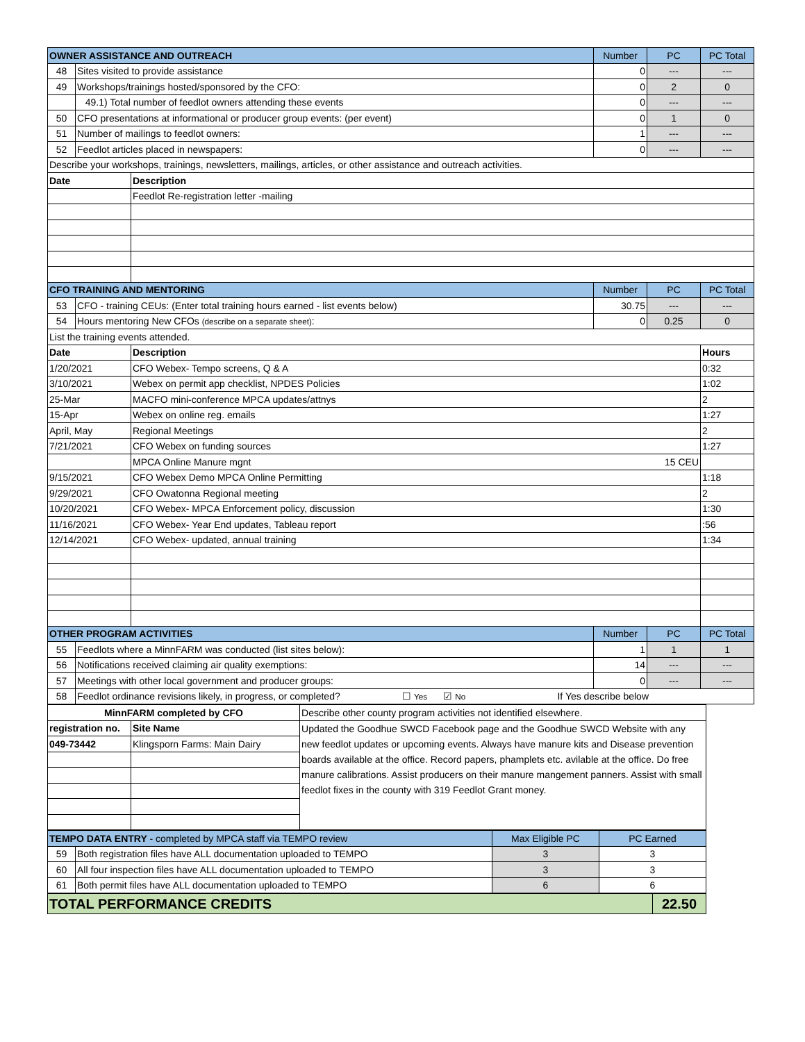| OWNER ASSISTANCE AND OUTREACH | | | Number | PC | PC Total |
| --- | --- | --- | --- | --- | --- |
| 48 | Sites visited to provide assistance | | 0 | --- | --- |
| 49 | Workshops/trainings hosted/sponsored by the CFO: | | 0 | 2 | 0 |
| | 49.1) Total number of feedlot owners attending these events | | 0 | --- | --- |
| 50 | CFO presentations at informational or producer group events: (per event) | | 0 | 1 | 0 |
| 51 | Number of mailings to feedlot owners: | | 1 | --- | --- |
| 52 | Feedlot articles placed in newspapers: | | 0 | --- | --- |
| Describe your workshops, trainings, newsletters, mailings, articles, or other assistance and outreach activities. | | | | | |
| Date | | Description | | | |
| | | Feedlot Re-registration letter -mailing | | | |
| CFO TRAINING AND MENTORING | | | Number | PC | PC Total |
| 53 | CFO - training CEUs: (Enter total training hours earned - list events below) | | 30.75 | --- | --- |
| 54 | Hours mentoring New CFOs (describe on a separate sheet) : | | 0 | 0.25 | 0 |
| List the training events attended. | | | | | |
| Date | | Description | | | Hours |
| 1/20/2021 | | CFO Webex- Tempo screens, Q & A | | | 0:32 |
| 3/10/2021 | | Webex on permit app checklist, NPDES Policies | | | 1:02 |
| 25-Mar | | MACFO mini-conference MPCA updates/attnys | | | 2 |
| 15-Apr | | Webex on online reg. emails | | | 1:27 |
| April, May | | Regional Meetings | | | 2 |
| 7/21/2021 | | CFO Webex on funding sources | | | 1:27 |
| | | MPCA Online Manure mgnt 15 CEU | | | |
| 9/15/2021 | | CFO Webex Demo MPCA Online Permitting | | | 1:18 |
| 9/29/2021 | | CFO Owatonna Regional meeting | | | 2 |
| 10/20/2021 | | CFO Webex- MPCA Enforcement policy, discussion | | | 1:30 |
| 11/16/2021 | | CFO Webex- Year End updates, Tableau report | | | :56 |
| 12/14/2021 | | CFO Webex- updated, annual training | | | 1:34 |
| OTHER PROGRAM ACTIVITIES | | | Number | PC | PC Total |
| 55 | Feedlots where a MinnFARM was conducted (list sites below): | | 1 | 1 | 1 |
| 56 | Notifications received claiming air quality exemptions: | | 14 | --- | --- |
| 57 | Meetings with other local government and producer groups: | | 0 | --- | --- |
| 58 | Feedlot ordinance revisions likely, in progress, or completed? ☐ Yes ☑ No If Yes describe below | | | | |
| MinnFARM completed by CFO | | Describe other county program activities not identified elsewhere. |
| registration no. | Site Name | Updated the Goodhue SWCD Facebook page and the Goodhue SWCD Website with any new feedlot updates or upcoming events. Always have manure kits and Disease prevention boards available at the office. Record papers, phamplets etc. avilable at the office. Do free manure calibrations. Assist producers on their manure mangement panners. Assist with small feedlot fixes in the county with 319 Feedlot Grant money. |
| 049-73442 | Klingsporn Farms: Main Dairy | |
| TEMPO DATA ENTRY - completed by MPCA staff via TEMPO review | | Max Eligible PC | PC Earned |
| --- | --- | --- | --- |
| 59 | Both registration files have ALL documentation uploaded to TEMPO | 3 | 3 |
| 60 | All four inspection files have ALL documentation uploaded to TEMPO | 3 | 3 |
| 61 | Both permit files have ALL documentation uploaded to TEMPO | 6 | 6 |
| TOTAL PERFORMANCE CREDITS | 22.50 |